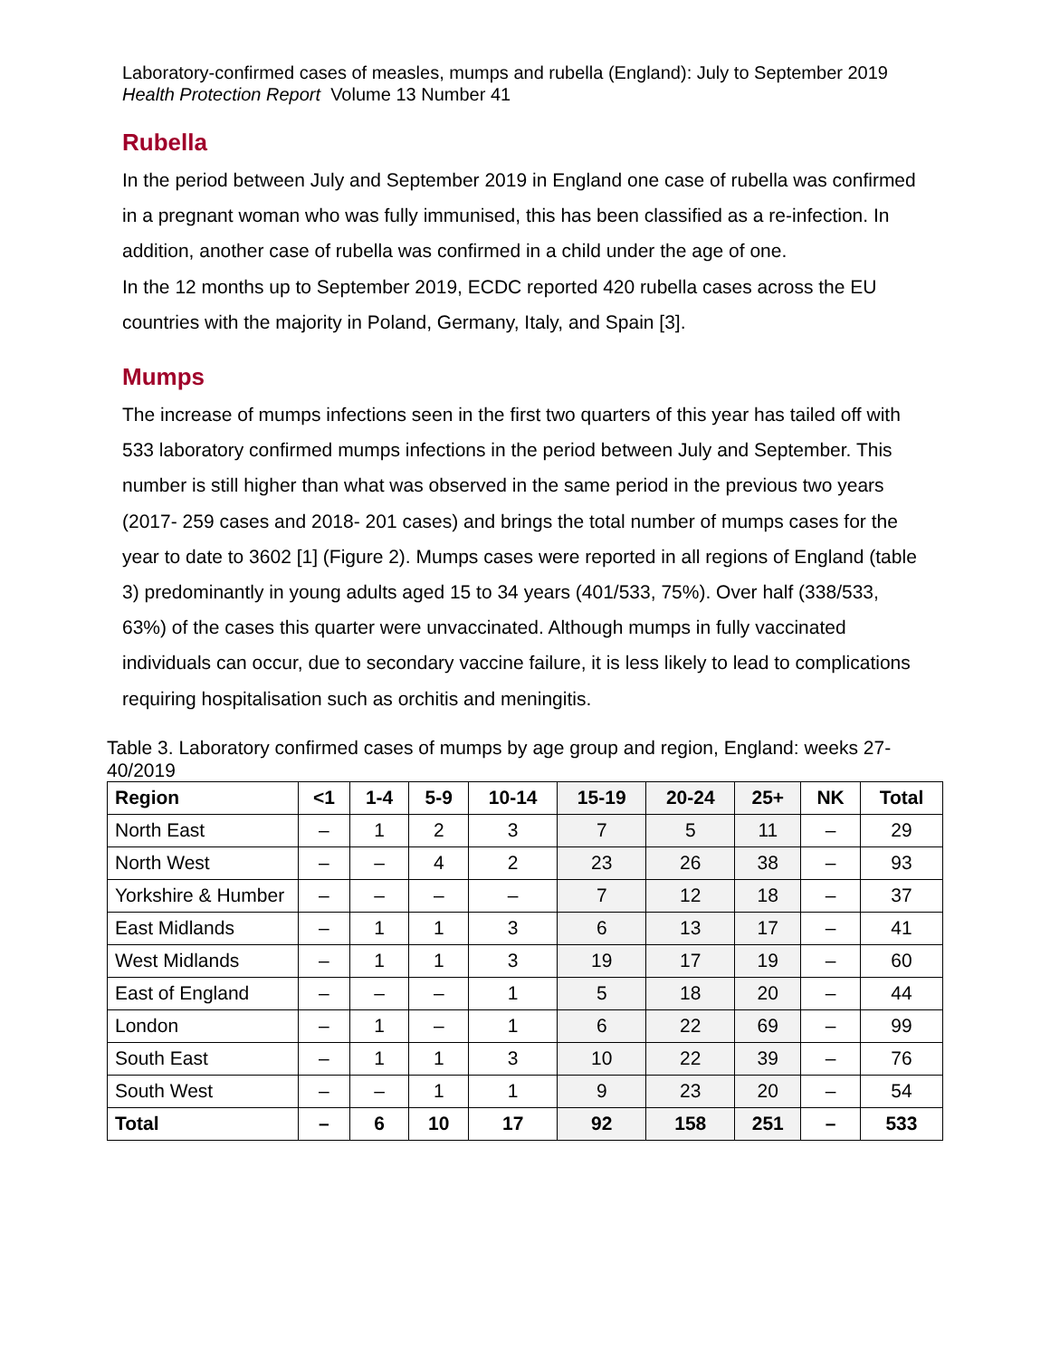Laboratory-confirmed cases of measles, mumps and rubella (England): July to September 2019
Health Protection Report Volume 13 Number 41
Rubella
In the period between July and September 2019 in England one case of rubella was confirmed in a pregnant woman who was fully immunised, this has been classified as a re-infection. In addition, another case of rubella was confirmed in a child under the age of one.
In the 12 months up to September 2019, ECDC reported 420 rubella cases across the EU countries with the majority in Poland, Germany, Italy, and Spain [3].
Mumps
The increase of mumps infections seen in the first two quarters of this year has tailed off with 533 laboratory confirmed mumps infections in the period between July and September. This number is still higher than what was observed in the same period in the previous two years (2017- 259 cases and 2018- 201 cases) and brings the total number of mumps cases for the year to date to 3602 [1] (Figure 2). Mumps cases were reported in all regions of England (table 3) predominantly in young adults aged 15 to 34 years (401/533, 75%). Over half (338/533, 63%) of the cases this quarter were unvaccinated. Although mumps in fully vaccinated individuals can occur, due to secondary vaccine failure, it is less likely to lead to complications requiring hospitalisation such as orchitis and meningitis.
Table 3. Laboratory confirmed cases of mumps by age group and region, England: weeks 27-40/2019
| Region | <1 | 1-4 | 5-9 | 10-14 | 15-19 | 20-24 | 25+ | NK | Total |
| --- | --- | --- | --- | --- | --- | --- | --- | --- | --- |
| North East | – | 1 | 2 | 3 | 7 | 5 | 11 | – | 29 |
| North West | – | – | 4 | 2 | 23 | 26 | 38 | – | 93 |
| Yorkshire & Humber | – | – | – | – | 7 | 12 | 18 | – | 37 |
| East Midlands | – | 1 | 1 | 3 | 6 | 13 | 17 | – | 41 |
| West Midlands | – | 1 | 1 | 3 | 19 | 17 | 19 | – | 60 |
| East of England | – | – | – | 1 | 5 | 18 | 20 | – | 44 |
| London | – | 1 | – | 1 | 6 | 22 | 69 | – | 99 |
| South East | – | 1 | 1 | 3 | 10 | 22 | 39 | – | 76 |
| South West | – | – | 1 | 1 | 9 | 23 | 20 | – | 54 |
| Total | – | 6 | 10 | 17 | 92 | 158 | 251 | – | 533 |